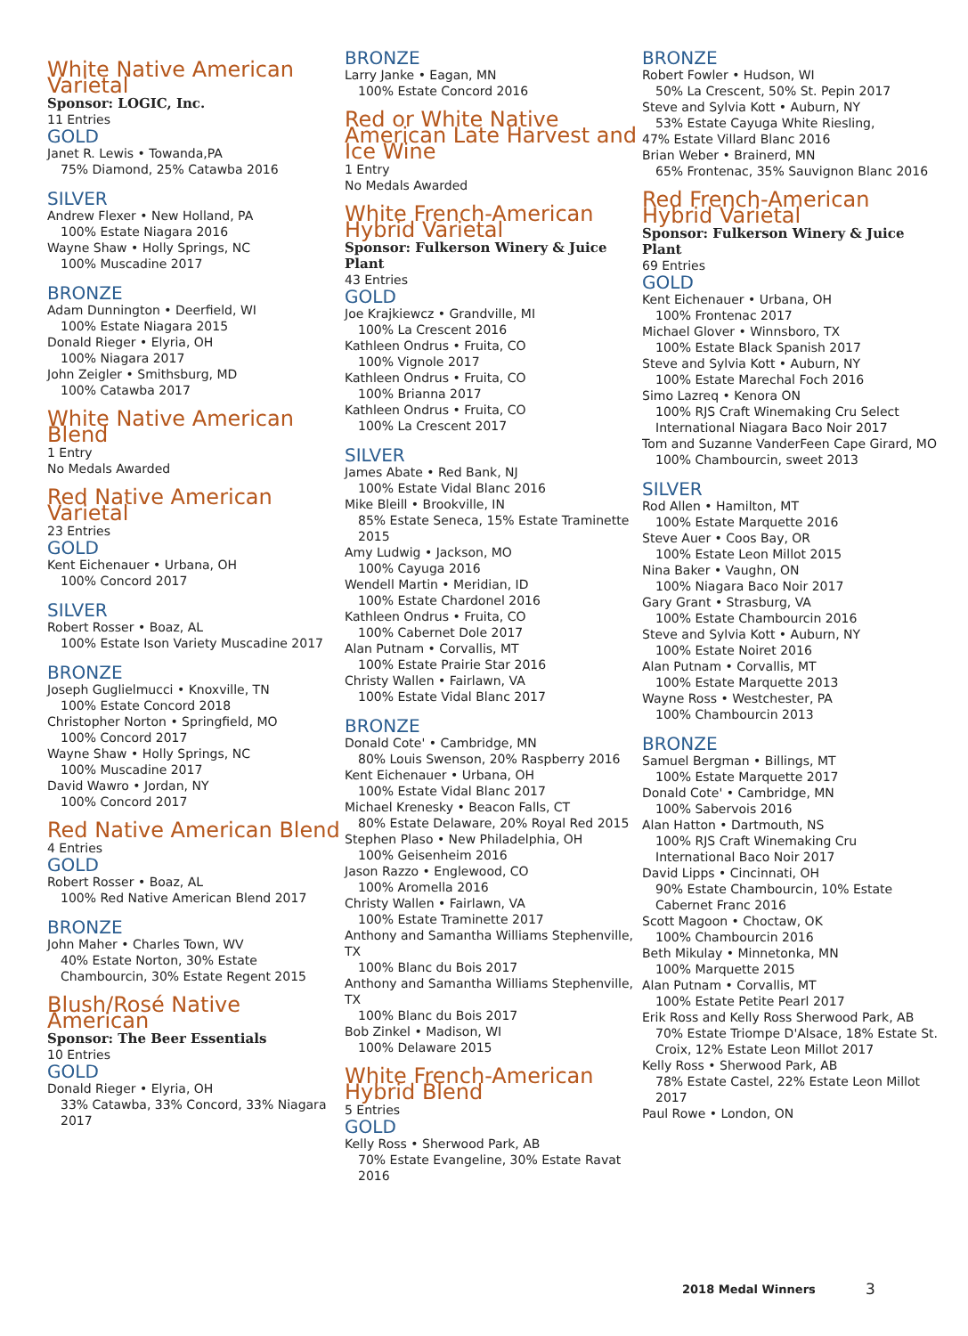White Native American Varietal
Sponsor: LOGIC, Inc.
11 Entries
GOLD
Janet R. Lewis • Towanda,PA
75% Diamond, 25% Catawba 2016
SILVER
Andrew Flexer • New Holland, PA
100% Estate Niagara 2016
Wayne Shaw • Holly Springs, NC
100% Muscadine 2017
BRONZE
Adam Dunnington • Deerfield, WI
100% Estate Niagara 2015
Donald Rieger • Elyria, OH
100% Niagara 2017
John Zeigler • Smithsburg, MD
100% Catawba 2017
White Native American Blend
1 Entry
No Medals Awarded
Red Native American Varietal
23 Entries
GOLD
Kent Eichenauer • Urbana, OH
100% Concord 2017
SILVER
Robert Rosser • Boaz, AL
100% Estate Ison Variety Muscadine 2017
BRONZE
Joseph Guglielmucci • Knoxville, TN
100% Estate Concord 2018
Christopher Norton • Springfield, MO
100% Concord 2017
Wayne Shaw • Holly Springs, NC
100% Muscadine 2017
David Wawro • Jordan, NY
100% Concord 2017
Red Native American Blend
4 Entries
GOLD
Robert Rosser • Boaz, AL
100% Red Native American Blend 2017
BRONZE
John Maher • Charles Town, WV
40% Estate Norton, 30% Estate Chambourcin, 30% Estate Regent 2015
Blush/Rosé Native American
Sponsor: The Beer Essentials
10 Entries
GOLD
Donald Rieger • Elyria, OH
33% Catawba, 33% Concord, 33% Niagara 2017
BRONZE
Larry Janke • Eagan, MN
100% Estate Concord 2016
Red or White Native American Late Harvest and Ice Wine
1 Entry
No Medals Awarded
White French-American Hybrid Varietal
Sponsor: Fulkerson Winery & Juice Plant
43 Entries
GOLD
Joe Krajkiewcz • Grandville, MI
100% La Crescent 2016
Kathleen Ondrus • Fruita, CO
100% Vignole 2017
Kathleen Ondrus • Fruita, CO
100% Brianna 2017
Kathleen Ondrus • Fruita, CO
100% La Crescent 2017
SILVER
James Abate • Red Bank, NJ
100% Estate Vidal Blanc 2016
Mike Bleill • Brookville, IN
85% Estate Seneca, 15% Estate Traminette 2015
Amy Ludwig • Jackson, MO
100% Cayuga 2016
Wendell Martin • Meridian, ID
100% Estate Chardonel 2016
Kathleen Ondrus • Fruita, CO
100% Cabernet Dole 2017
Alan Putnam • Corvallis, MT
100% Estate Prairie Star 2016
Christy Wallen • Fairlawn, VA
100% Estate Vidal Blanc 2017
BRONZE
Donald Cote' • Cambridge, MN
80% Louis Swenson, 20% Raspberry 2016
Kent Eichenauer • Urbana, OH
100% Estate Vidal Blanc 2017
Michael Krenesky • Beacon Falls, CT
80% Estate Delaware, 20% Royal Red 2015
Stephen Plaso • New Philadelphia, OH
100% Geisenheim 2016
Jason Razzo • Englewood, CO
100% Aromella 2016
Christy Wallen • Fairlawn, VA
100% Estate Traminette 2017
Anthony and Samantha Williams Stephenville, TX
100% Blanc du Bois 2017
Anthony and Samantha Williams Stephenville, TX
100% Blanc du Bois 2017
Bob Zinkel • Madison, WI
100% Delaware 2015
White French-American Hybrid Blend
5 Entries
GOLD
Kelly Ross • Sherwood Park, AB
70% Estate Evangeline, 30% Estate Ravat 2016
BRONZE
Robert Fowler • Hudson, WI
50% La Crescent, 50% St. Pepin 2017
Steve and Sylvia Kott • Auburn, NY
53% Estate Cayuga White Riesling,
47% Estate Villard Blanc 2016
Brian Weber • Brainerd, MN
65% Frontenac, 35% Sauvignon Blanc 2016
Red French-American Hybrid Varietal
Sponsor: Fulkerson Winery & Juice Plant
69 Entries
GOLD
Kent Eichenauer • Urbana, OH
100% Frontenac 2017
Michael Glover • Winnsboro, TX
100% Estate Black Spanish 2017
Steve and Sylvia Kott • Auburn, NY
100% Estate Marechal Foch 2016
Simo Lazreq • Kenora ON
100% RJS Craft Winemaking Cru Select International Niagara Baco Noir 2017
Tom and Suzanne VanderFeen Cape Girard, MO
100% Chambourcin, sweet 2013
SILVER
Rod Allen • Hamilton, MT
100% Estate Marquette 2016
Steve Auer • Coos Bay, OR
100% Estate Leon Millot 2015
Nina Baker • Vaughn, ON
100% Niagara Baco Noir 2017
Gary Grant • Strasburg, VA
100% Estate Chambourcin 2016
Steve and Sylvia Kott • Auburn, NY
100% Estate Noiret 2016
Alan Putnam • Corvallis, MT
100% Estate Marquette 2013
Wayne Ross • Westchester, PA
100% Chambourcin 2013
BRONZE
Samuel Bergman • Billings, MT
100% Estate Marquette 2017
Donald Cote' • Cambridge, MN
100% Sabervois 2016
Alan Hatton • Dartmouth, NS
100% RJS Craft Winemaking Cru International Baco Noir 2017
David Lipps • Cincinnati, OH
90% Estate Chambourcin, 10% Estate Cabernet Franc 2016
Scott Magoon • Choctaw, OK
100% Chambourcin 2016
Beth Mikulay • Minnetonka, MN
100% Marquette 2015
Alan Putnam • Corvallis, MT
100% Estate Petite Pearl 2017
Erik Ross and Kelly Ross Sherwood Park, AB
70% Estate Triompe D'Alsace, 18% Estate St. Croix, 12% Estate Leon Millot 2017
Kelly Ross • Sherwood Park, AB
78% Estate Castel, 22% Estate Leon Millot 2017
Paul Rowe • London, ON
2018 Medal Winners 3